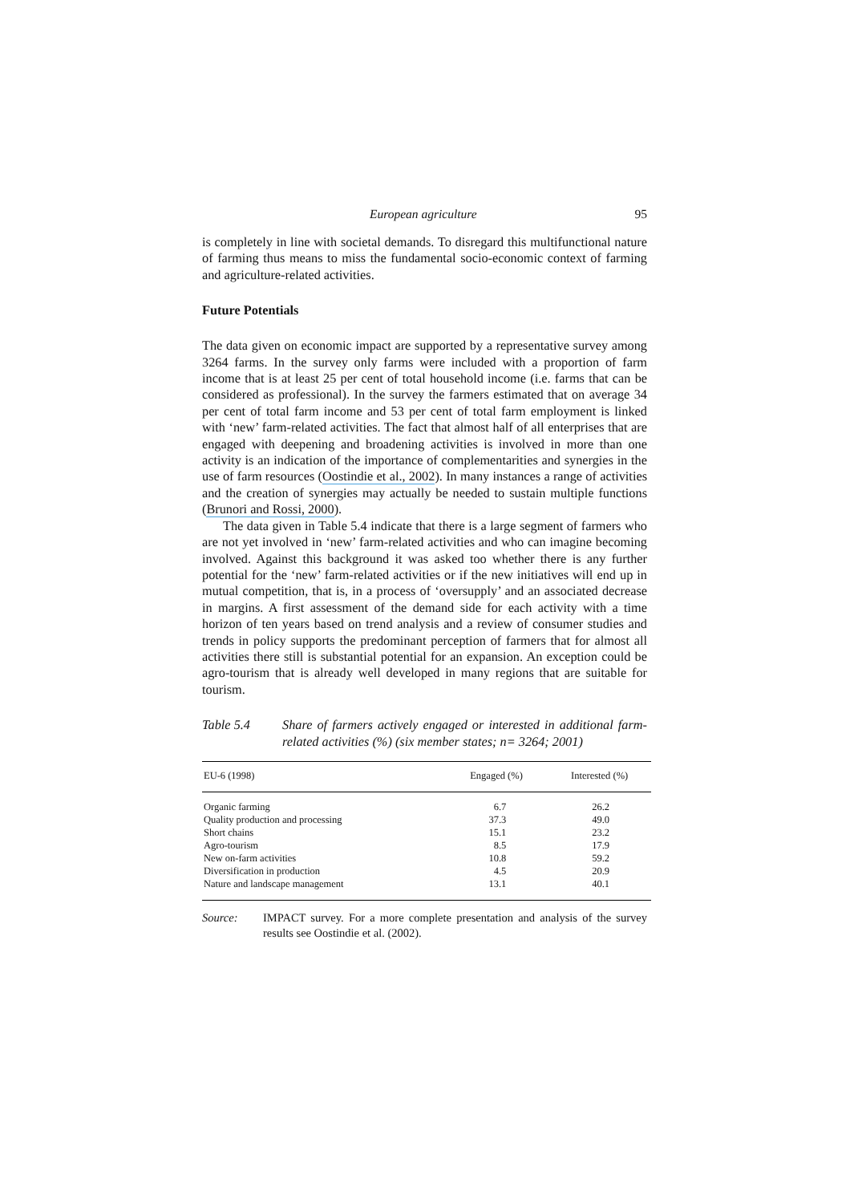European agriculture 95
is completely in line with societal demands. To disregard this multifunctional nature of farming thus means to miss the fundamental socio-economic context of farming and agriculture-related activities.
Future Potentials
The data given on economic impact are supported by a representative survey among 3264 farms. In the survey only farms were included with a proportion of farm income that is at least 25 per cent of total household income (i.e. farms that can be considered as professional). In the survey the farmers estimated that on average 34 per cent of total farm income and 53 per cent of total farm employment is linked with ‘new’ farm-related activities. The fact that almost half of all enterprises that are engaged with deepening and broadening activities is involved in more than one activity is an indication of the importance of complementarities and synergies in the use of farm resources (Oostindie et al., 2002). In many instances a range of activities and the creation of synergies may actually be needed to sustain multiple functions (Brunori and Rossi, 2000).
The data given in Table 5.4 indicate that there is a large segment of farmers who are not yet involved in ‘new’ farm-related activities and who can imagine becoming involved. Against this background it was asked too whether there is any further potential for the ‘new’ farm-related activities or if the new initiatives will end up in mutual competition, that is, in a process of ‘oversupply’ and an associated decrease in margins. A first assessment of the demand side for each activity with a time horizon of ten years based on trend analysis and a review of consumer studies and trends in policy supports the predominant perception of farmers that for almost all activities there still is substantial potential for an expansion. An exception could be agro-tourism that is already well developed in many regions that are suitable for tourism.
Table 5.4 Share of farmers actively engaged or interested in additional farm-related activities (%) (six member states; n= 3264; 2001)
| EU-6 (1998) | Engaged (%) | Interested (%) |
| --- | --- | --- |
| Organic farming | 6.7 | 26.2 |
| Quality production and processing | 37.3 | 49.0 |
| Short chains | 15.1 | 23.2 |
| Agro-tourism | 8.5 | 17.9 |
| New on-farm activities | 10.8 | 59.2 |
| Diversification in production | 4.5 | 20.9 |
| Nature and landscape management | 13.1 | 40.1 |
Source: IMPACT survey. For a more complete presentation and analysis of the survey results see Oostindie et al. (2002).